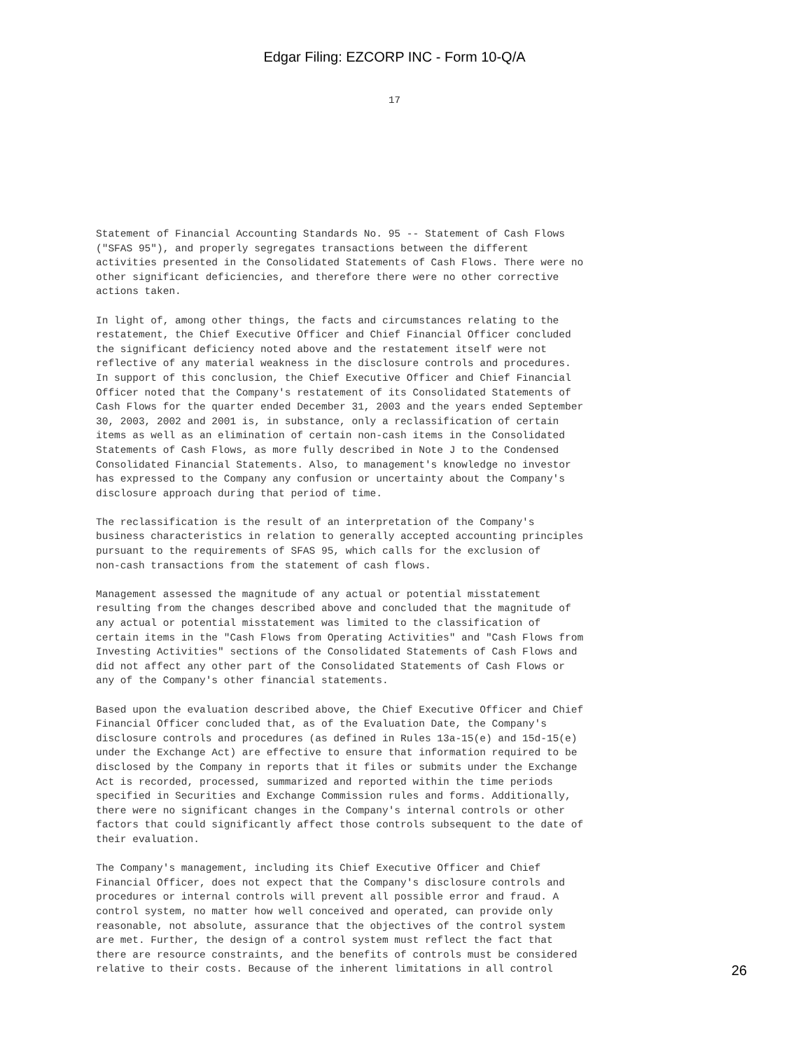Edgar Filing: EZCORP INC - Form 10-Q/A
17
Statement of Financial Accounting Standards No. 95 -- Statement of Cash Flows ("SFAS 95"), and properly segregates transactions between the different activities presented in the Consolidated Statements of Cash Flows. There were no other significant deficiencies, and therefore there were no other corrective actions taken.
In light of, among other things, the facts and circumstances relating to the restatement, the Chief Executive Officer and Chief Financial Officer concluded the significant deficiency noted above and the restatement itself were not reflective of any material weakness in the disclosure controls and procedures. In support of this conclusion, the Chief Executive Officer and Chief Financial Officer noted that the Company's restatement of its Consolidated Statements of Cash Flows for the quarter ended December 31, 2003 and the years ended September 30, 2003, 2002 and 2001 is, in substance, only a reclassification of certain items as well as an elimination of certain non-cash items in the Consolidated Statements of Cash Flows, as more fully described in Note J to the Condensed Consolidated Financial Statements. Also, to management's knowledge no investor has expressed to the Company any confusion or uncertainty about the Company's disclosure approach during that period of time.
The reclassification is the result of an interpretation of the Company's business characteristics in relation to generally accepted accounting principles pursuant to the requirements of SFAS 95, which calls for the exclusion of non-cash transactions from the statement of cash flows.
Management assessed the magnitude of any actual or potential misstatement resulting from the changes described above and concluded that the magnitude of any actual or potential misstatement was limited to the classification of certain items in the "Cash Flows from Operating Activities" and "Cash Flows from Investing Activities" sections of the Consolidated Statements of Cash Flows and did not affect any other part of the Consolidated Statements of Cash Flows or any of the Company's other financial statements.
Based upon the evaluation described above, the Chief Executive Officer and Chief Financial Officer concluded that, as of the Evaluation Date, the Company's disclosure controls and procedures (as defined in Rules 13a-15(e) and 15d-15(e) under the Exchange Act) are effective to ensure that information required to be disclosed by the Company in reports that it files or submits under the Exchange Act is recorded, processed, summarized and reported within the time periods specified in Securities and Exchange Commission rules and forms. Additionally, there were no significant changes in the Company's internal controls or other factors that could significantly affect those controls subsequent to the date of their evaluation.
The Company's management, including its Chief Executive Officer and Chief Financial Officer, does not expect that the Company's disclosure controls and procedures or internal controls will prevent all possible error and fraud. A control system, no matter how well conceived and operated, can provide only reasonable, not absolute, assurance that the objectives of the control system are met. Further, the design of a control system must reflect the fact that there are resource constraints, and the benefits of controls must be considered relative to their costs. Because of the inherent limitations in all control
26